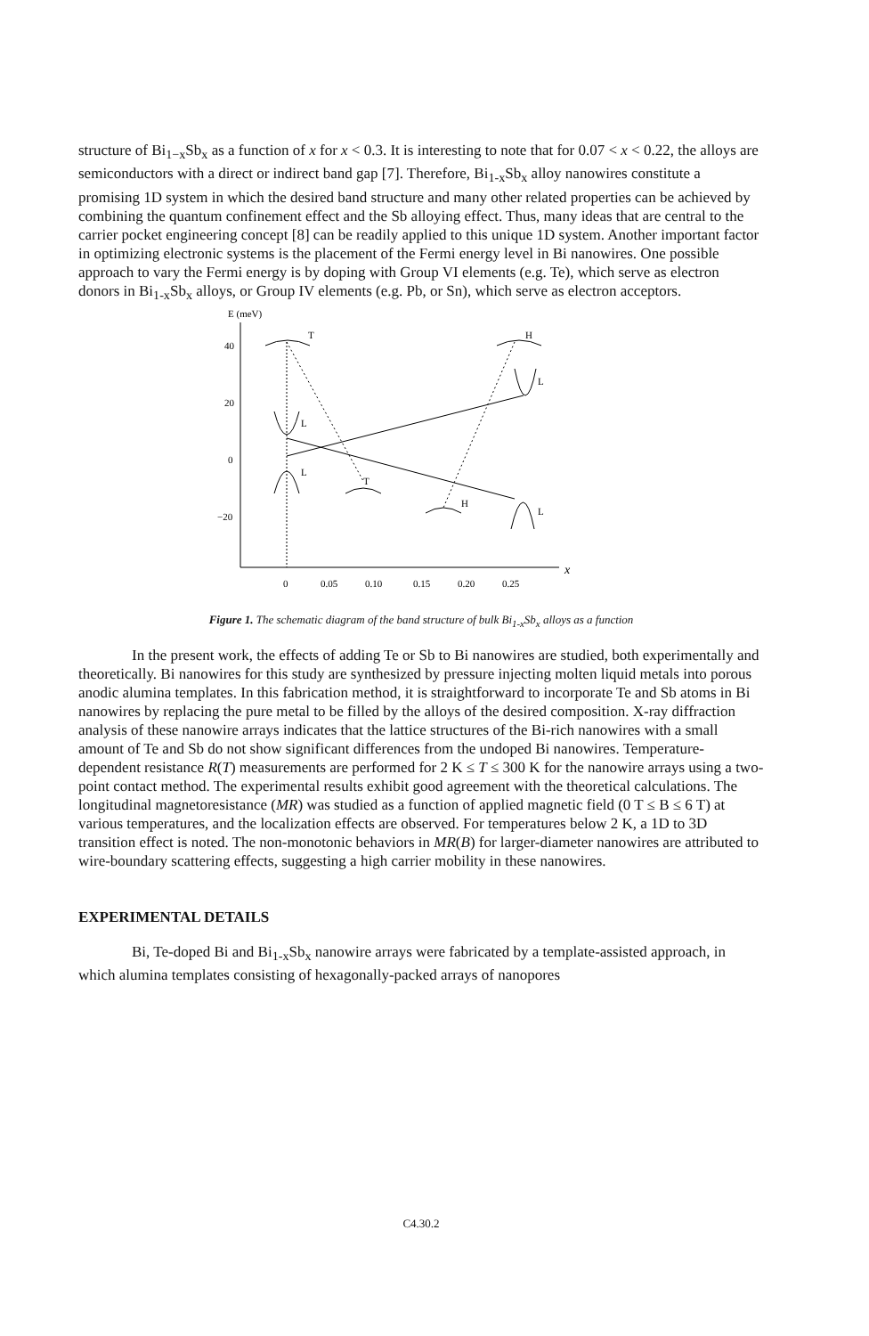structure of Bi<sub>1−x</sub>Sb<sub>x</sub> as a function of x for x < 0.3. It is interesting to note that for 0.07 < x < 0.22, the alloys are semiconductors with a direct or indirect band gap [7]. Therefore, Bi<sub>1-x</sub>Sb<sub>x</sub> alloy nanowires constitute a promising 1D system in which the desired band structure and many other related properties can be achieved by combining the quantum confinement effect and the Sb alloying effect. Thus, many ideas that are central to the carrier pocket engineering concept [8] can be readily applied to this unique 1D system. Another important factor in optimizing electronic systems is the placement of the Fermi energy level in Bi nanowires. One possible approach to vary the Fermi energy is by doping with Group VI elements (e.g. Te), which serve as electron donors in Bi<sub>1-x</sub>Sb<sub>x</sub> alloys, or Group IV elements (e.g. Pb, or Sn), which serve as electron acceptors.
E (meV)
x
40
20
0
−20
0
0.05
0.10
0.15
0.20
0.25
T
H
T
H
L
L
L
L
Figure 1. The schematic diagram of the band structure of bulk Bi<sub>1-x</sub>Sb<sub>x</sub> alloys as a function
In the present work, the effects of adding Te or Sb to Bi nanowires are studied, both experimentally and theoretically. Bi nanowires for this study are synthesized by pressure injecting molten liquid metals into porous anodic alumina templates. In this fabrication method, it is straightforward to incorporate Te and Sb atoms in Bi nanowires by replacing the pure metal to be filled by the alloys of the desired composition. X-ray diffraction analysis of these nanowire arrays indicates that the lattice structures of the Bi-rich nanowires with a small amount of Te and Sb do not show significant differences from the undoped Bi nanowires. Temperature-dependent resistance R(T) measurements are performed for 2 K ≤ T ≤ 300 K for the nanowire arrays using a two-point contact method. The experimental results exhibit good agreement with the theoretical calculations. The longitudinal magnetoresistance (MR) was studied as a function of applied magnetic field (0 T ≤ B ≤ 6 T) at various temperatures, and the localization effects are observed. For temperatures below 2 K, a 1D to 3D transition effect is noted. The non-monotonic behaviors in MR(B) for larger-diameter nanowires are attributed to wire-boundary scattering effects, suggesting a high carrier mobility in these nanowires.
EXPERIMENTAL DETAILS
Bi, Te-doped Bi and Bi<sub>1-x</sub>Sb<sub>x</sub> nanowire arrays were fabricated by a template-assisted approach, in which alumina templates consisting of hexagonally-packed arrays of nanopores
C4.30.2